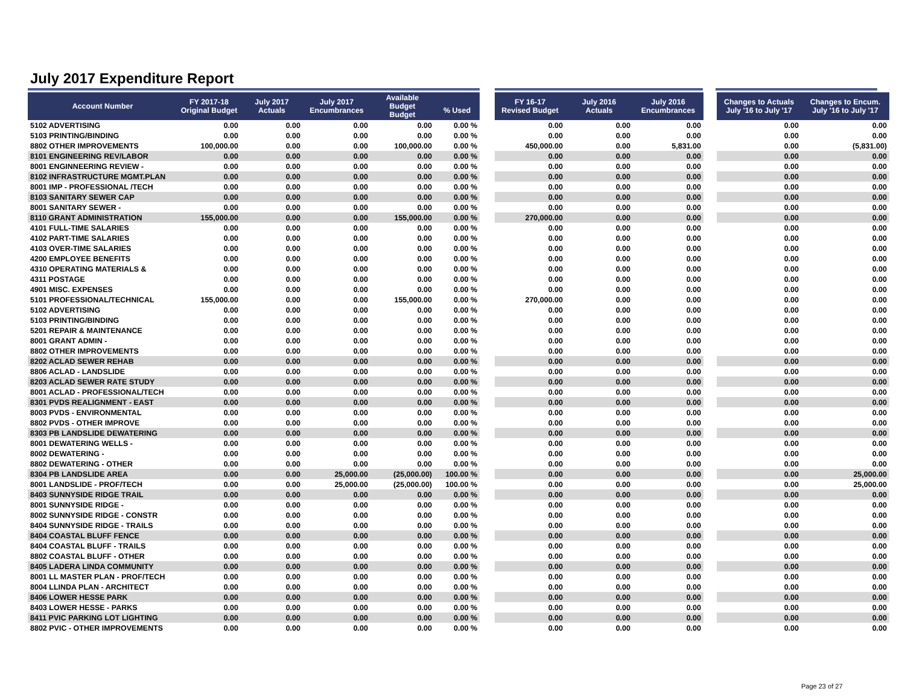July 2017 Expenditure Report
| Account Number | FY 2017-18 Original Budget | July 2017 Actuals | July 2017 Encumbrances | Available Budget Budget | % Used | | FY 16-17 Revised Budget | July 2016 Actuals | July 2016 Encumbrances | | Changes to Actuals July '16 to July '17 | Changes to Encum. July '16 to July '17 |
| --- | --- | --- | --- | --- | --- | --- | --- | --- | --- | --- | --- | --- |
| 5102 ADVERTISING | 0.00 | 0.00 | 0.00 | 0.00 | 0.00 % | | 0.00 | 0.00 | 0.00 | | 0.00 | 0.00 |
| 5103 PRINTING/BINDING | 0.00 | 0.00 | 0.00 | 0.00 | 0.00 % | | 0.00 | 0.00 | 0.00 | | 0.00 | 0.00 |
| 8802 OTHER IMPROVEMENTS | 100,000.00 | 0.00 | 0.00 | 100,000.00 | 0.00 % | | 450,000.00 | 0.00 | 5,831.00 | | 0.00 | (5,831.00) |
| 8101 ENGINEERING REV/LABOR | 0.00 | 0.00 | 0.00 | 0.00 | 0.00 % | | 0.00 | 0.00 | 0.00 | | 0.00 | 0.00 |
| 8001 ENGINNEERING REVIEW - | 0.00 | 0.00 | 0.00 | 0.00 | 0.00 % | | 0.00 | 0.00 | 0.00 | | 0.00 | 0.00 |
| 8102 INFRASTRUCTURE MGMT.PLAN | 0.00 | 0.00 | 0.00 | 0.00 | 0.00 % | | 0.00 | 0.00 | 0.00 | | 0.00 | 0.00 |
| 8001 IMP - PROFESSIONAL /TECH | 0.00 | 0.00 | 0.00 | 0.00 | 0.00 % | | 0.00 | 0.00 | 0.00 | | 0.00 | 0.00 |
| 8103 SANITARY SEWER CAP | 0.00 | 0.00 | 0.00 | 0.00 | 0.00 % | | 0.00 | 0.00 | 0.00 | | 0.00 | 0.00 |
| 8001 SANITARY SEWER - | 0.00 | 0.00 | 0.00 | 0.00 | 0.00 % | | 0.00 | 0.00 | 0.00 | | 0.00 | 0.00 |
| 8110 GRANT ADMINISTRATION | 155,000.00 | 0.00 | 0.00 | 155,000.00 | 0.00 % | | 270,000.00 | 0.00 | 0.00 | | 0.00 | 0.00 |
| 4101 FULL-TIME SALARIES | 0.00 | 0.00 | 0.00 | 0.00 | 0.00 % | | 0.00 | 0.00 | 0.00 | | 0.00 | 0.00 |
| 4102 PART-TIME SALARIES | 0.00 | 0.00 | 0.00 | 0.00 | 0.00 % | | 0.00 | 0.00 | 0.00 | | 0.00 | 0.00 |
| 4103 OVER-TIME SALARIES | 0.00 | 0.00 | 0.00 | 0.00 | 0.00 % | | 0.00 | 0.00 | 0.00 | | 0.00 | 0.00 |
| 4200 EMPLOYEE BENEFITS | 0.00 | 0.00 | 0.00 | 0.00 | 0.00 % | | 0.00 | 0.00 | 0.00 | | 0.00 | 0.00 |
| 4310 OPERATING MATERIALS & | 0.00 | 0.00 | 0.00 | 0.00 | 0.00 % | | 0.00 | 0.00 | 0.00 | | 0.00 | 0.00 |
| 4311 POSTAGE | 0.00 | 0.00 | 0.00 | 0.00 | 0.00 % | | 0.00 | 0.00 | 0.00 | | 0.00 | 0.00 |
| 4901 MISC. EXPENSES | 0.00 | 0.00 | 0.00 | 0.00 | 0.00 % | | 0.00 | 0.00 | 0.00 | | 0.00 | 0.00 |
| 5101 PROFESSIONAL/TECHNICAL | 155,000.00 | 0.00 | 0.00 | 155,000.00 | 0.00 % | | 270,000.00 | 0.00 | 0.00 | | 0.00 | 0.00 |
| 5102 ADVERTISING | 0.00 | 0.00 | 0.00 | 0.00 | 0.00 % | | 0.00 | 0.00 | 0.00 | | 0.00 | 0.00 |
| 5103 PRINTING/BINDING | 0.00 | 0.00 | 0.00 | 0.00 | 0.00 % | | 0.00 | 0.00 | 0.00 | | 0.00 | 0.00 |
| 5201 REPAIR & MAINTENANCE | 0.00 | 0.00 | 0.00 | 0.00 | 0.00 % | | 0.00 | 0.00 | 0.00 | | 0.00 | 0.00 |
| 8001 GRANT ADMIN - | 0.00 | 0.00 | 0.00 | 0.00 | 0.00 % | | 0.00 | 0.00 | 0.00 | | 0.00 | 0.00 |
| 8802 OTHER IMPROVEMENTS | 0.00 | 0.00 | 0.00 | 0.00 | 0.00 % | | 0.00 | 0.00 | 0.00 | | 0.00 | 0.00 |
| 8202 ACLAD SEWER REHAB | 0.00 | 0.00 | 0.00 | 0.00 | 0.00 % | | 0.00 | 0.00 | 0.00 | | 0.00 | 0.00 |
| 8806 ACLAD - LANDSLIDE | 0.00 | 0.00 | 0.00 | 0.00 | 0.00 % | | 0.00 | 0.00 | 0.00 | | 0.00 | 0.00 |
| 8203 ACLAD SEWER RATE STUDY | 0.00 | 0.00 | 0.00 | 0.00 | 0.00 % | | 0.00 | 0.00 | 0.00 | | 0.00 | 0.00 |
| 8001 ACLAD - PROFESSIONAL/TECH | 0.00 | 0.00 | 0.00 | 0.00 | 0.00 % | | 0.00 | 0.00 | 0.00 | | 0.00 | 0.00 |
| 8301 PVDS REALIGNMENT - EAST | 0.00 | 0.00 | 0.00 | 0.00 | 0.00 % | | 0.00 | 0.00 | 0.00 | | 0.00 | 0.00 |
| 8003 PVDS - ENVIRONMENTAL | 0.00 | 0.00 | 0.00 | 0.00 | 0.00 % | | 0.00 | 0.00 | 0.00 | | 0.00 | 0.00 |
| 8802 PVDS - OTHER IMPROVE | 0.00 | 0.00 | 0.00 | 0.00 | 0.00 % | | 0.00 | 0.00 | 0.00 | | 0.00 | 0.00 |
| 8303 PB LANDSLIDE DEWATERING | 0.00 | 0.00 | 0.00 | 0.00 | 0.00 % | | 0.00 | 0.00 | 0.00 | | 0.00 | 0.00 |
| 8001 DEWATERING WELLS - | 0.00 | 0.00 | 0.00 | 0.00 | 0.00 % | | 0.00 | 0.00 | 0.00 | | 0.00 | 0.00 |
| 8002 DEWATERING - | 0.00 | 0.00 | 0.00 | 0.00 | 0.00 % | | 0.00 | 0.00 | 0.00 | | 0.00 | 0.00 |
| 8802 DEWATERING - OTHER | 0.00 | 0.00 | 0.00 | 0.00 | 0.00 % | | 0.00 | 0.00 | 0.00 | | 0.00 | 0.00 |
| 8304 PB LANDSLIDE AREA | 0.00 | 0.00 | 25,000.00 | (25,000.00) | 100.00 % | | 0.00 | 0.00 | 0.00 | | 0.00 | 25,000.00 |
| 8001 LANDSLIDE - PROF/TECH | 0.00 | 0.00 | 25,000.00 | (25,000.00) | 100.00 % | | 0.00 | 0.00 | 0.00 | | 0.00 | 25,000.00 |
| 8403 SUNNYSIDE RIDGE TRAIL | 0.00 | 0.00 | 0.00 | 0.00 | 0.00 % | | 0.00 | 0.00 | 0.00 | | 0.00 | 0.00 |
| 8001 SUNNYSIDE RIDGE - | 0.00 | 0.00 | 0.00 | 0.00 | 0.00 % | | 0.00 | 0.00 | 0.00 | | 0.00 | 0.00 |
| 8002 SUNNYSIDE RIDGE - CONSTR | 0.00 | 0.00 | 0.00 | 0.00 | 0.00 % | | 0.00 | 0.00 | 0.00 | | 0.00 | 0.00 |
| 8404 SUNNYSIDE RIDGE - TRAILS | 0.00 | 0.00 | 0.00 | 0.00 | 0.00 % | | 0.00 | 0.00 | 0.00 | | 0.00 | 0.00 |
| 8404 COASTAL BLUFF FENCE | 0.00 | 0.00 | 0.00 | 0.00 | 0.00 % | | 0.00 | 0.00 | 0.00 | | 0.00 | 0.00 |
| 8404 COASTAL BLUFF - TRAILS | 0.00 | 0.00 | 0.00 | 0.00 | 0.00 % | | 0.00 | 0.00 | 0.00 | | 0.00 | 0.00 |
| 8802 COASTAL BLUFF - OTHER | 0.00 | 0.00 | 0.00 | 0.00 | 0.00 % | | 0.00 | 0.00 | 0.00 | | 0.00 | 0.00 |
| 8405 LADERA LINDA COMMUNITY | 0.00 | 0.00 | 0.00 | 0.00 | 0.00 % | | 0.00 | 0.00 | 0.00 | | 0.00 | 0.00 |
| 8001 LL MASTER PLAN - PROF/TECH | 0.00 | 0.00 | 0.00 | 0.00 | 0.00 % | | 0.00 | 0.00 | 0.00 | | 0.00 | 0.00 |
| 8004 LLINDA PLAN - ARCHITECT | 0.00 | 0.00 | 0.00 | 0.00 | 0.00 % | | 0.00 | 0.00 | 0.00 | | 0.00 | 0.00 |
| 8406 LOWER HESSE PARK | 0.00 | 0.00 | 0.00 | 0.00 | 0.00 % | | 0.00 | 0.00 | 0.00 | | 0.00 | 0.00 |
| 8403 LOWER HESSE - PARKS | 0.00 | 0.00 | 0.00 | 0.00 | 0.00 % | | 0.00 | 0.00 | 0.00 | | 0.00 | 0.00 |
| 8411 PVIC PARKING LOT LIGHTING | 0.00 | 0.00 | 0.00 | 0.00 | 0.00 % | | 0.00 | 0.00 | 0.00 | | 0.00 | 0.00 |
| 8802 PVIC - OTHER IMPROVEMENTS | 0.00 | 0.00 | 0.00 | 0.00 | 0.00 % | | 0.00 | 0.00 | 0.00 | | 0.00 | 0.00 |
Page 23 of 27